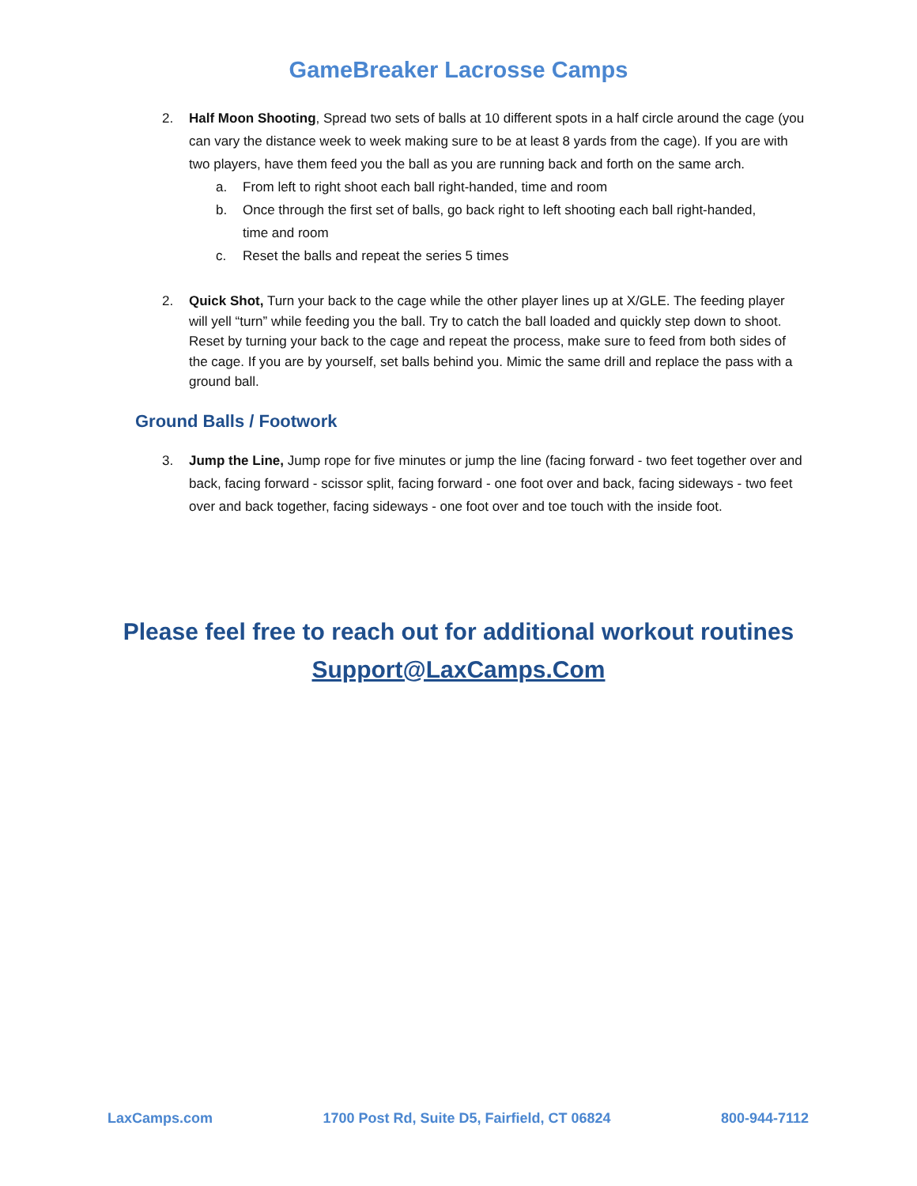GameBreaker Lacrosse Camps
2. Half Moon Shooting, Spread two sets of balls at 10 different spots in a half circle around the cage (you can vary the distance week to week making sure to be at least 8 yards from the cage). If you are with two players, have them feed you the ball as you are running back and forth on the same arch.
a. From left to right shoot each ball right-handed, time and room
b. Once through the first set of balls, go back right to left shooting each ball right-handed, time and room
c. Reset the balls and repeat the series 5 times
2. Quick Shot, Turn your back to the cage while the other player lines up at X/GLE. The feeding player will yell “turn” while feeding you the ball. Try to catch the ball loaded and quickly step down to shoot. Reset by turning your back to the cage and repeat the process, make sure to feed from both sides of the cage. If you are by yourself, set balls behind you. Mimic the same drill and replace the pass with a ground ball.
Ground Balls / Footwork
3. Jump the Line, Jump rope for five minutes or jump the line (facing forward - two feet together over and back, facing forward - scissor split, facing forward - one foot over and back, facing sideways - two feet over and back together, facing sideways - one foot over and toe touch with the inside foot.
Please feel free to reach out for additional workout routines
Support@LaxCamps.Com
LaxCamps.com 1700 Post Rd, Suite D5, Fairfield, CT 06824 800-944-7112